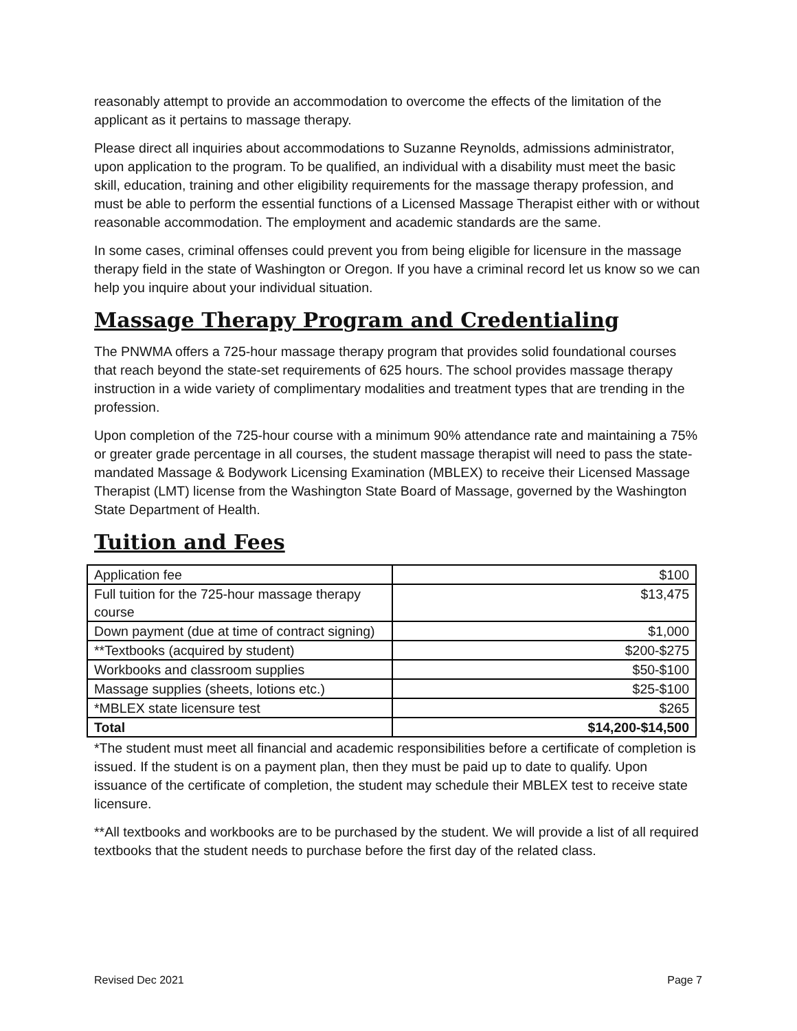reasonably attempt to provide an accommodation to overcome the effects of the limitation of the applicant as it pertains to massage therapy.
Please direct all inquiries about accommodations to Suzanne Reynolds, admissions administrator, upon application to the program. To be qualified, an individual with a disability must meet the basic skill, education, training and other eligibility requirements for the massage therapy profession, and must be able to perform the essential functions of a Licensed Massage Therapist either with or without reasonable accommodation. The employment and academic standards are the same.
In some cases, criminal offenses could prevent you from being eligible for licensure in the massage therapy field in the state of Washington or Oregon. If you have a criminal record let us know so we can help you inquire about your individual situation.
Massage Therapy Program and Credentialing
The PNWMA offers a 725-hour massage therapy program that provides solid foundational courses that reach beyond the state-set requirements of 625 hours. The school provides massage therapy instruction in a wide variety of complimentary modalities and treatment types that are trending in the profession.
Upon completion of the 725-hour course with a minimum 90% attendance rate and maintaining a 75% or greater grade percentage in all courses, the student massage therapist will need to pass the state-mandated Massage & Bodywork Licensing Examination (MBLEX) to receive their Licensed Massage Therapist (LMT) license from the Washington State Board of Massage, governed by the Washington State Department of Health.
Tuition and Fees
| Application fee | $100 |
| Full tuition for the 725-hour massage therapy course | $13,475 |
| Down payment (due at time of contract signing) | $1,000 |
| **Textbooks (acquired by student) | $200-$275 |
| Workbooks and classroom supplies | $50-$100 |
| Massage supplies (sheets, lotions etc.) | $25-$100 |
| *MBLEX state licensure test | $265 |
| Total | $14,200-$14,500 |
*The student must meet all financial and academic responsibilities before a certificate of completion is issued. If the student is on a payment plan, then they must be paid up to date to qualify. Upon issuance of the certificate of completion, the student may schedule their MBLEX test to receive state licensure.
**All textbooks and workbooks are to be purchased by the student. We will provide a list of all required textbooks that the student needs to purchase before the first day of the related class.
Revised Dec 2021 Page 7